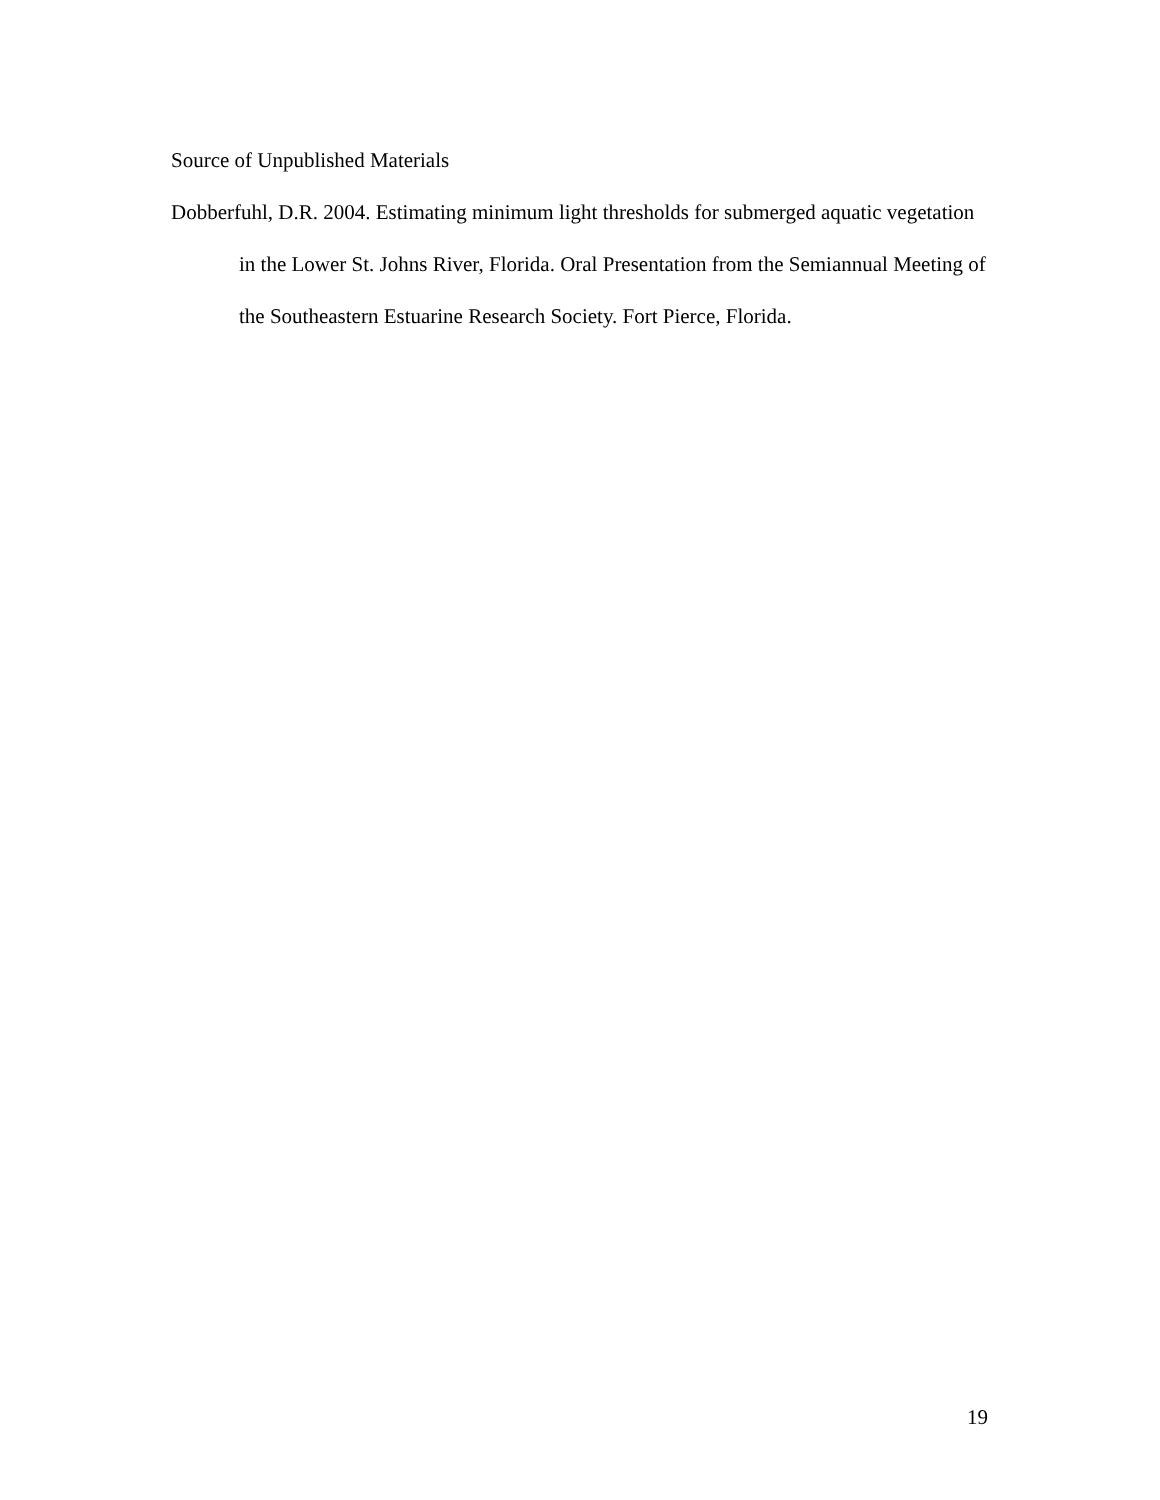Source of Unpublished Materials
Dobberfuhl, D.R. 2004. Estimating minimum light thresholds for submerged aquatic vegetation in the Lower St. Johns River, Florida. Oral Presentation from the Semiannual Meeting of the Southeastern Estuarine Research Society. Fort Pierce, Florida.
19